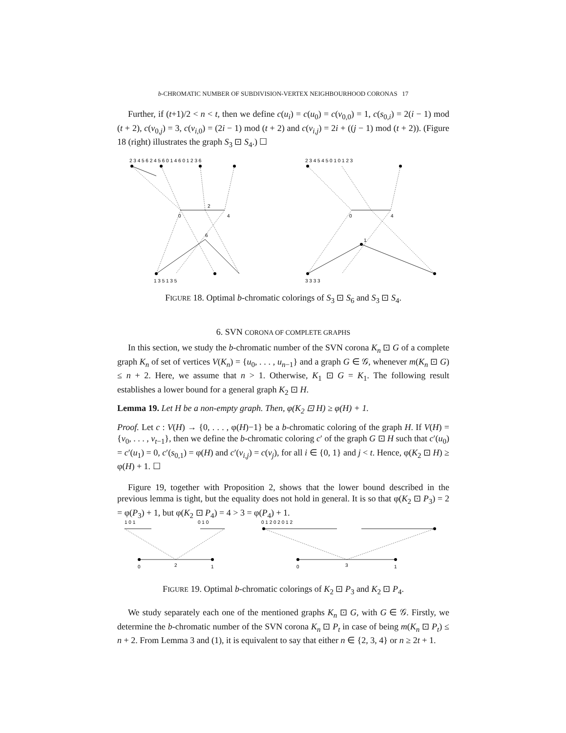b-CHROMATIC NUMBER OF SUBDIVISION-VERTEX NEIGHBOURHOOD CORONAS 17
Further, if (t+1)/2 < n < t, then we define c(u<sub>i</sub>) = c(u<sub>0</sub>) = c(v<sub>0,0</sub>) = 1, c(s<sub>0,i</sub>) = 2(i − 1) mod (t + 2), c(v<sub>0,j</sub>) = 3, c(v<sub>i,0</sub>) = (2i − 1) mod (t + 2) and c(v<sub>i,j</sub>) = 2i + ((j − 1) mod (t + 2)). (Figure 18 (right) illustrates the graph S<sub>3</sub> ⊡ S<sub>4</sub>.) ☐
2 3 4 5 6 2 4 5 6 0 1 4 6 0 1 2 3 6
2 3 4 5 4 5 0 1 0 1 2 3
0
2
4
6
1 3 5 1 3 5
3 3 3 3
0
4
1
FIGURE 18. Optimal b-chromatic colorings of S<sub>3</sub> ⊡ S<sub>6</sub> and S<sub>3</sub> ⊡ S<sub>4</sub>.
6. SVN CORONA OF COMPLETE GRAPHS
In this section, we study the b-chromatic number of the SVN corona K<sub>n</sub> ⊡ G of a complete graph K<sub>n</sub> of set of vertices V(K<sub>n</sub>) = {u<sub>0</sub>, . . . , u<sub>n−1</sub>} and a graph G ∈ 𝒢, whenever m(K<sub>n</sub> ⊡ G) ≤ n + 2. Here, we assume that n > 1. Otherwise, K<sub>1</sub> ⊡ G = K<sub>1</sub>. The following result establishes a lower bound for a general graph K<sub>2</sub> ⊡ H.
Lemma 19. Let H be a non-empty graph. Then, φ(K<sub>2</sub> ⊡ H) ≥ φ(H) + 1.
Proof. Let c : V(H) → {0, . . . , φ(H)−1} be a b-chromatic coloring of the graph H. If V(H) = {v<sub>0</sub>, . . . , v<sub>t−1</sub>}, then we define the b-chromatic coloring c′ of the graph G ⊡ H such that c′(u<sub>0</sub>) = c′(u<sub>1</sub>) = 0, c′(s<sub>0,1</sub>) = φ(H) and c′(v<sub>i,j</sub>) = c(v<sub>j</sub>), for all i ∈ {0, 1} and j < t. Hence, φ(K<sub>2</sub> ⊡ H) ≥ φ(H) + 1. ☐
Figure 19, together with Proposition 2, shows that the lower bound described in the previous lemma is tight, but the equality does not hold in general. It is so that φ(K<sub>2</sub> ⊡ P<sub>3</sub>) = 2 = φ(P<sub>3</sub>) + 1, but φ(K<sub>2</sub> ⊡ P<sub>4</sub>) = 4 > 3 = φ(P<sub>4</sub>) + 1.
1 0 1
0 1 0
0 1 2 0 2 0 1 2
0
2
1
0
3
1
FIGURE 19. Optimal b-chromatic colorings of K<sub>2</sub> ⊡ P<sub>3</sub> and K<sub>2</sub> ⊡ P<sub>4</sub>.
We study separately each one of the mentioned graphs K<sub>n</sub> ⊡ G, with G ∈ 𝒢. Firstly, we determine the b-chromatic number of the SVN corona K<sub>n</sub> ⊡ P<sub>t</sub> in case of being m(K<sub>n</sub> ⊡ P<sub>t</sub>) ≤ n + 2. From Lemma 3 and (1), it is equivalent to say that either n ∈ {2, 3, 4} or n ≥ 2t + 1.